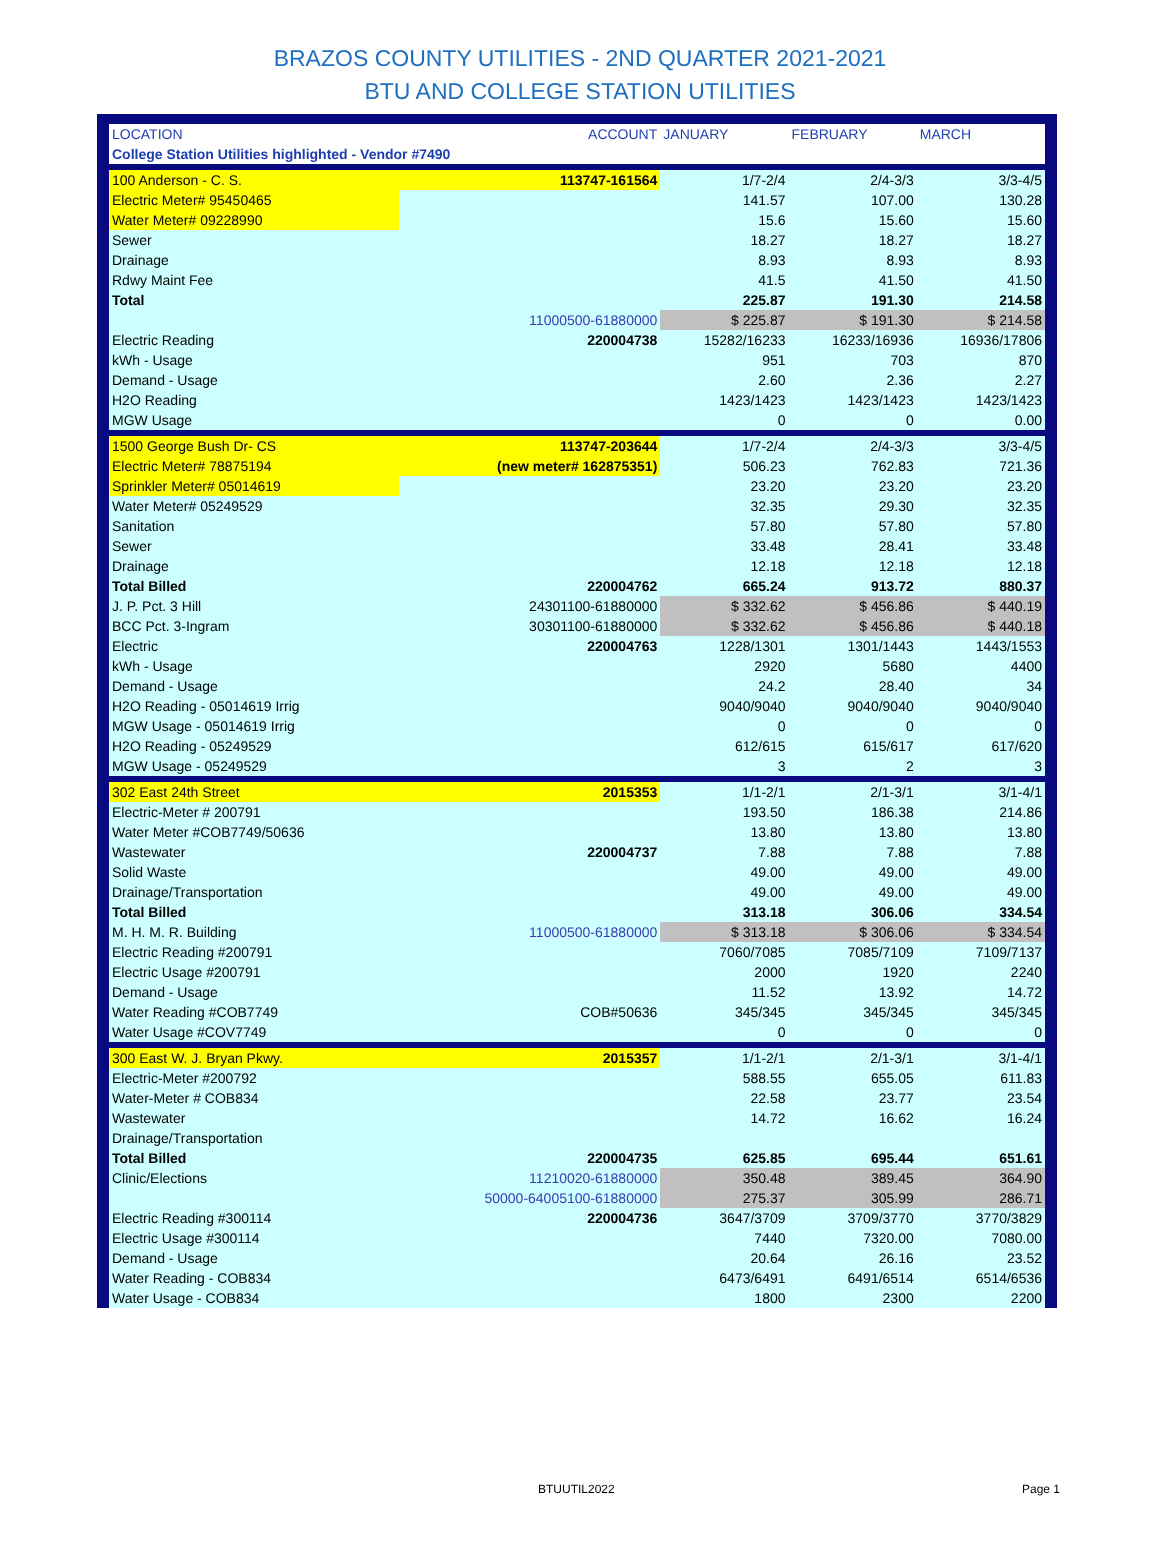BRAZOS COUNTY UTILITIES - 2ND QUARTER 2021-2021
BTU AND COLLEGE STATION UTILITIES
| LOCATION | ACCOUNT | JANUARY | FEBRUARY | MARCH |
| --- | --- | --- | --- | --- |
| College Station Utilities highlighted - Vendor #7490 | | | | |
| 100 Anderson - C. S. | 113747-161564 | 1/7-2/4 | 2/4-3/3 | 3/3-4/5 |
| Electric Meter# 95450465 | | 141.57 | 107.00 | 130.28 |
| Water Meter# 09228990 | | 15.6 | 15.60 | 15.60 |
| Sewer | | 18.27 | 18.27 | 18.27 |
| Drainage | | 8.93 | 8.93 | 8.93 |
| Rdwy Maint Fee | | 41.5 | 41.50 | 41.50 |
| Total | | 225.87 | 191.30 | 214.58 |
| | 11000500-61880000 | $ 225.87 | $ 191.30 | $ 214.58 |
| Electric Reading | 220004738 | 15282/16233 | 16233/16936 | 16936/17806 |
| kWh - Usage | | 951 | 703 | 870 |
| Demand - Usage | | 2.60 | 2.36 | 2.27 |
| H2O Reading | | 1423/1423 | 1423/1423 | 1423/1423 |
| MGW Usage | | 0 | 0 | 0.00 |
| 1500 George Bush Dr- CS | 113747-203644 | 1/7-2/4 | 2/4-3/3 | 3/3-4/5 |
| Electric Meter# 78875194 | (new meter# 162875351) | 506.23 | 762.83 | 721.36 |
| Sprinkler Meter# 05014619 | | 23.20 | 23.20 | 23.20 |
| Water Meter# 05249529 | | 32.35 | 29.30 | 32.35 |
| Sanitation | | 57.80 | 57.80 | 57.80 |
| Sewer | | 33.48 | 28.41 | 33.48 |
| Drainage | | 12.18 | 12.18 | 12.18 |
| Total Billed | 220004762 | 665.24 | 913.72 | 880.37 |
| J. P. Pct. 3 Hill | 24301100-61880000 | $ 332.62 | $ 456.86 | $ 440.19 |
| BCC Pct. 3-Ingram | 30301100-61880000 | $ 332.62 | $ 456.86 | $ 440.18 |
| Electric | 220004763 | 1228/1301 | 1301/1443 | 1443/1553 |
| kWh - Usage | | 2920 | 5680 | 4400 |
| Demand - Usage | | 24.2 | 28.40 | 34 |
| H2O Reading - 05014619 Irrig | | 9040/9040 | 9040/9040 | 9040/9040 |
| MGW Usage - 05014619 Irrig | | 0 | 0 | 0 |
| H2O Reading - 05249529 | | 612/615 | 615/617 | 617/620 |
| MGW Usage - 05249529 | | 3 | 2 | 3 |
| 302 East 24th Street | 2015353 | 1/1-2/1 | 2/1-3/1 | 3/1-4/1 |
| Electric-Meter # 200791 | | 193.50 | 186.38 | 214.86 |
| Water Meter #COB7749/50636 | | 13.80 | 13.80 | 13.80 |
| Wastewater | 220004737 | 7.88 | 7.88 | 7.88 |
| Solid Waste | | 49.00 | 49.00 | 49.00 |
| Drainage/Transportation | | 49.00 | 49.00 | 49.00 |
| Total Billed | | 313.18 | 306.06 | 334.54 |
| M. H. M. R. Building | 11000500-61880000 | $ 313.18 | $ 306.06 | $ 334.54 |
| Electric Reading #200791 | | 7060/7085 | 7085/7109 | 7109/7137 |
| Electric Usage #200791 | | 2000 | 1920 | 2240 |
| Demand - Usage | | 11.52 | 13.92 | 14.72 |
| Water Reading #COB7749 | COB#50636 | 345/345 | 345/345 | 345/345 |
| Water Usage #COV7749 | | 0 | 0 | 0 |
| 300 East W. J. Bryan Pkwy. | 2015357 | 1/1-2/1 | 2/1-3/1 | 3/1-4/1 |
| Electric-Meter #200792 | | 588.55 | 655.05 | 611.83 |
| Water-Meter # COB834 | | 22.58 | 23.77 | 23.54 |
| Wastewater | | 14.72 | 16.62 | 16.24 |
| Drainage/Transportation | | | | |
| Total Billed | 220004735 | 625.85 | 695.44 | 651.61 |
| Clinic/Elections | 11210020-61880000 | 350.48 | 389.45 | 364.90 |
| | 50000-64005100-61880000 | 275.37 | 305.99 | 286.71 |
| Electric Reading #300114 | 220004736 | 3647/3709 | 3709/3770 | 3770/3829 |
| Electric Usage #300114 | | 7440 | 7320.00 | 7080.00 |
| Demand - Usage | | 20.64 | 26.16 | 23.52 |
| Water Reading - COB834 | | 6473/6491 | 6491/6514 | 6514/6536 |
| Water Usage - COB834 | | 1800 | 2300 | 2200 |
BTUUTIL2022 Page 1